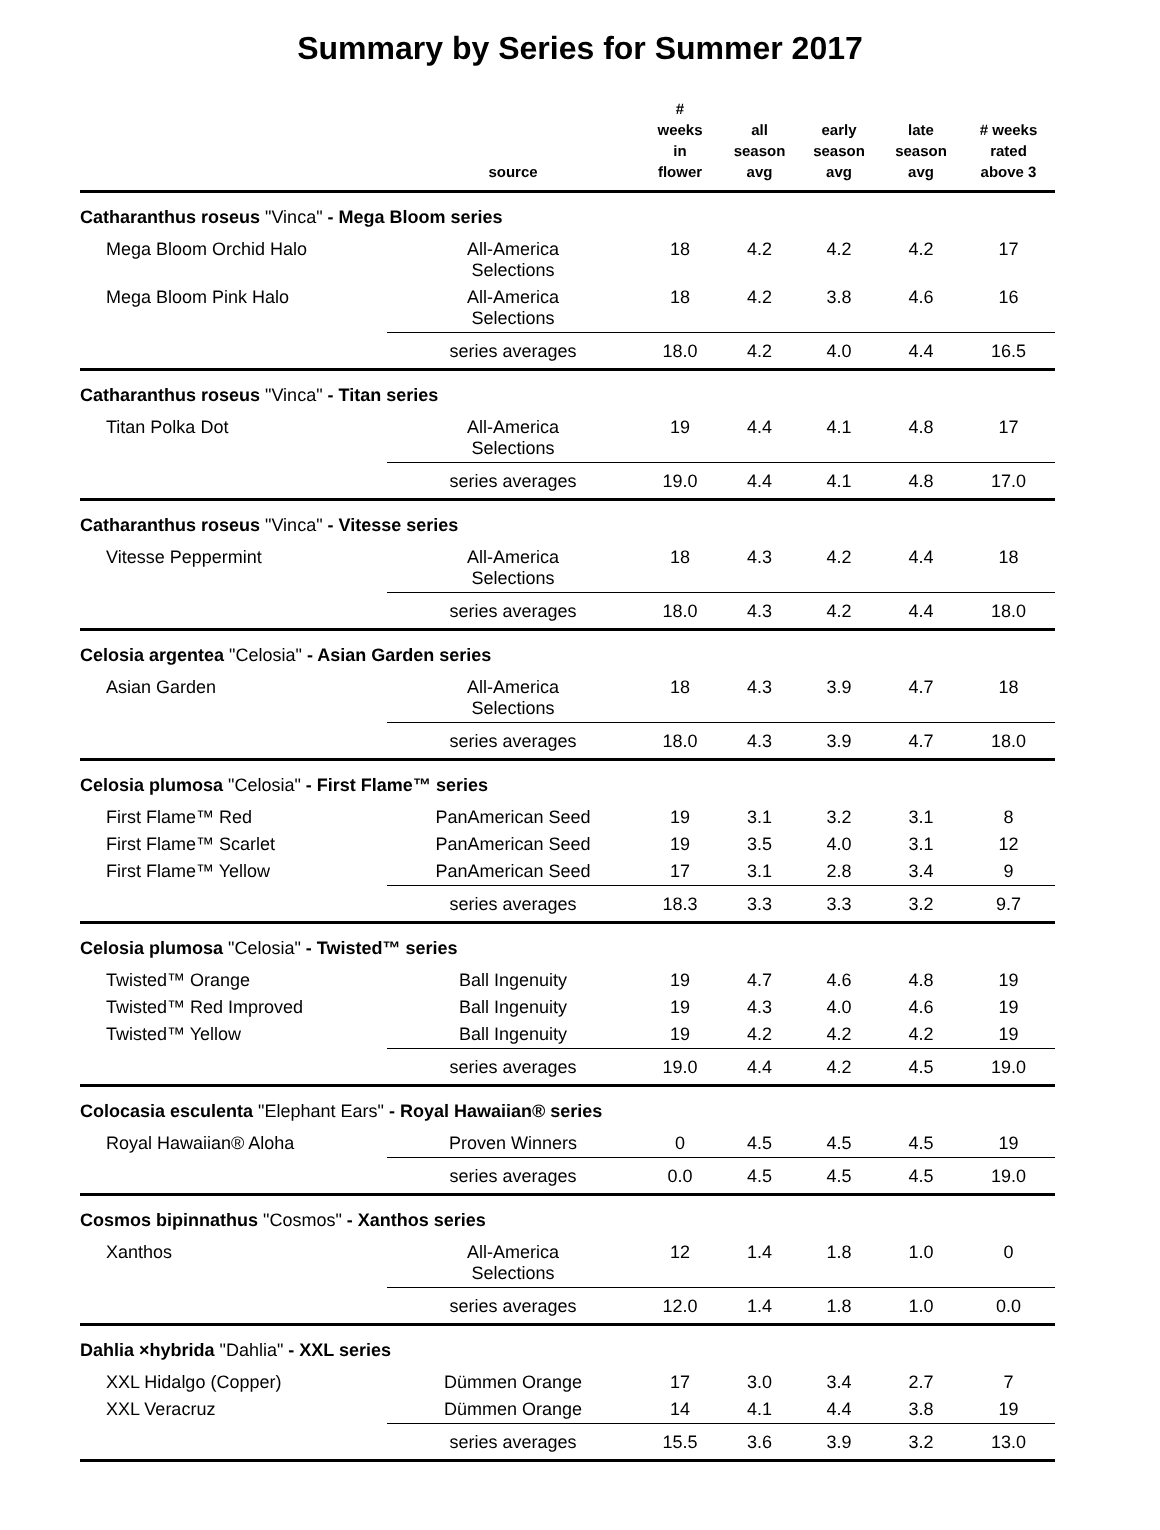Summary by Series for Summer 2017
| | source | # weeks in flower | all season avg | early season avg | late season avg | # weeks rated above 3 |
| --- | --- | --- | --- | --- | --- | --- |
| Catharanthus roseus "Vinca" - Mega Bloom series | | | | | | |
| Mega Bloom Orchid Halo | All-America Selections | 18 | 4.2 | 4.2 | 4.2 | 17 |
| Mega Bloom Pink Halo | All-America Selections | 18 | 4.2 | 3.8 | 4.6 | 16 |
| | series averages | 18.0 | 4.2 | 4.0 | 4.4 | 16.5 |
| Catharanthus roseus "Vinca" - Titan series | | | | | | |
| Titan Polka Dot | All-America Selections | 19 | 4.4 | 4.1 | 4.8 | 17 |
| | series averages | 19.0 | 4.4 | 4.1 | 4.8 | 17.0 |
| Catharanthus roseus "Vinca" - Vitesse series | | | | | | |
| Vitesse Peppermint | All-America Selections | 18 | 4.3 | 4.2 | 4.4 | 18 |
| | series averages | 18.0 | 4.3 | 4.2 | 4.4 | 18.0 |
| Celosia argentea "Celosia" - Asian Garden series | | | | | | |
| Asian Garden | All-America Selections | 18 | 4.3 | 3.9 | 4.7 | 18 |
| | series averages | 18.0 | 4.3 | 3.9 | 4.7 | 18.0 |
| Celosia plumosa "Celosia" - First Flame™ series | | | | | | |
| First Flame™ Red | PanAmerican Seed | 19 | 3.1 | 3.2 | 3.1 | 8 |
| First Flame™ Scarlet | PanAmerican Seed | 19 | 3.5 | 4.0 | 3.1 | 12 |
| First Flame™ Yellow | PanAmerican Seed | 17 | 3.1 | 2.8 | 3.4 | 9 |
| | series averages | 18.3 | 3.3 | 3.3 | 3.2 | 9.7 |
| Celosia plumosa "Celosia" - Twisted™ series | | | | | | |
| Twisted™ Orange | Ball Ingenuity | 19 | 4.7 | 4.6 | 4.8 | 19 |
| Twisted™ Red Improved | Ball Ingenuity | 19 | 4.3 | 4.0 | 4.6 | 19 |
| Twisted™ Yellow | Ball Ingenuity | 19 | 4.2 | 4.2 | 4.2 | 19 |
| | series averages | 19.0 | 4.4 | 4.2 | 4.5 | 19.0 |
| Colocasia esculenta "Elephant Ears" - Royal Hawaiian® series | | | | | | |
| Royal Hawaiian® Aloha | Proven Winners | 0 | 4.5 | 4.5 | 4.5 | 19 |
| | series averages | 0.0 | 4.5 | 4.5 | 4.5 | 19.0 |
| Cosmos bipinnathus "Cosmos" - Xanthos series | | | | | | |
| Xanthos | All-America Selections | 12 | 1.4 | 1.8 | 1.0 | 0 |
| | series averages | 12.0 | 1.4 | 1.8 | 1.0 | 0.0 |
| Dahlia ×hybrida "Dahlia" - XXL series | | | | | | |
| XXL Hidalgo (Copper) | Dümmen Orange | 17 | 3.0 | 3.4 | 2.7 | 7 |
| XXL Veracruz | Dümmen Orange | 14 | 4.1 | 4.4 | 3.8 | 19 |
| | series averages | 15.5 | 3.6 | 3.9 | 3.2 | 13.0 |